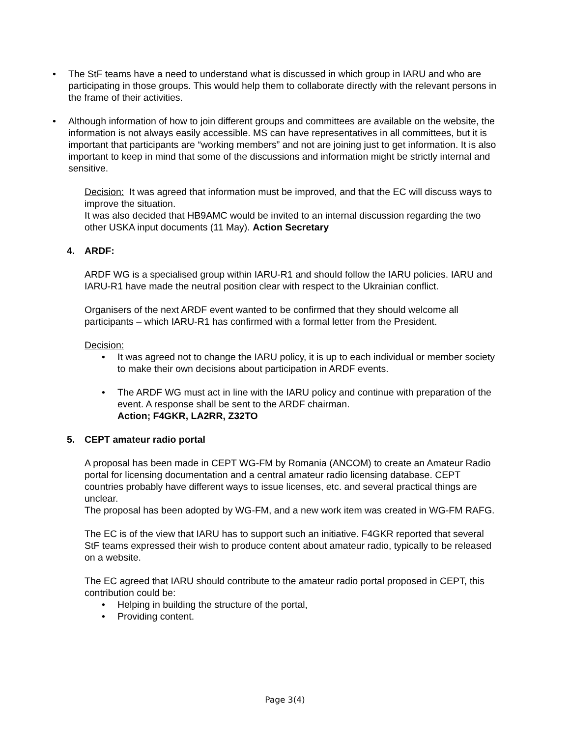The StF teams have a need to understand what is discussed in which group in IARU and who are participating in those groups. This would help them to collaborate directly with the relevant persons in the frame of their activities.
Although information of how to join different groups and committees are available on the website, the information is not always easily accessible. MS can have representatives in all committees, but it is important that participants are “working members” and not are joining just to get information. It is also important to keep in mind that some of the discussions and information might be strictly internal and sensitive.
Decision: It was agreed that information must be improved, and that the EC will discuss ways to improve the situation.
It was also decided that HB9AMC would be invited to an internal discussion regarding the two other USKA input documents (11 May). Action Secretary
4. ARDF:
ARDF WG is a specialised group within IARU-R1 and should follow the IARU policies. IARU and IARU-R1 have made the neutral position clear with respect to the Ukrainian conflict.
Organisers of the next ARDF event wanted to be confirmed that they should welcome all participants – which IARU-R1 has confirmed with a formal letter from the President.
Decision:
It was agreed not to change the IARU policy, it is up to each individual or member society to make their own decisions about participation in ARDF events.
The ARDF WG must act in line with the IARU policy and continue with preparation of the event. A response shall be sent to the ARDF chairman.
Action; F4GKR, LA2RR, Z32TO
5. CEPT amateur radio portal
A proposal has been made in CEPT WG-FM by Romania (ANCOM) to create an Amateur Radio portal for licensing documentation and a central amateur radio licensing database. CEPT countries probably have different ways to issue licenses, etc. and several practical things are unclear.
The proposal has been adopted by WG-FM, and a new work item was created in WG-FM RAFG.
The EC is of the view that IARU has to support such an initiative. F4GKR reported that several StF teams expressed their wish to produce content about amateur radio, typically to be released on a website.
The EC agreed that IARU should contribute to the amateur radio portal proposed in CEPT, this contribution could be:
Helping in building the structure of the portal,
Providing content.
Page 3(4)